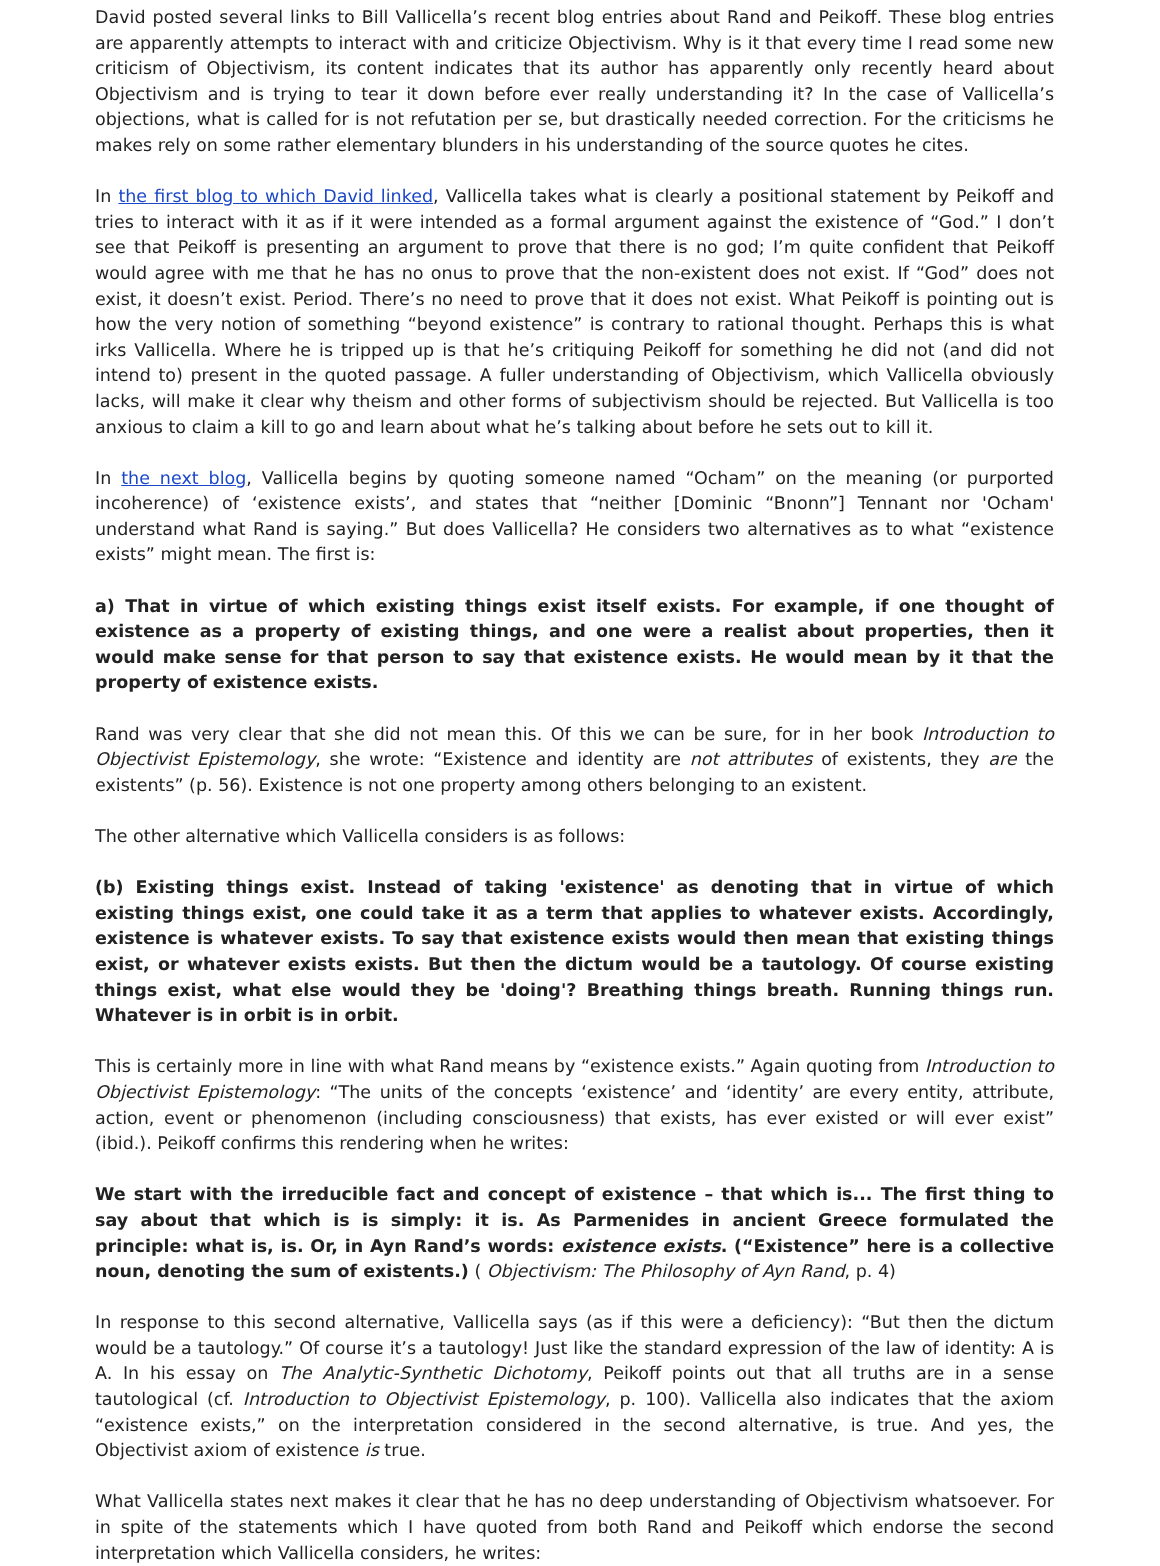David posted several links to Bill Vallicella’s recent blog entries about Rand and Peikoff. These blog entries are apparently attempts to interact with and criticize Objectivism. Why is it that every time I read some new criticism of Objectivism, its content indicates that its author has apparently only recently heard about Objectivism and is trying to tear it down before ever really understanding it? In the case of Vallicella’s objections, what is called for is not refutation per se, but drastically needed correction. For the criticisms he makes rely on some rather elementary blunders in his understanding of the source quotes he cites.
In the first blog to which David linked, Vallicella takes what is clearly a positional statement by Peikoff and tries to interact with it as if it were intended as a formal argument against the existence of “God.” I don’t see that Peikoff is presenting an argument to prove that there is no god; I’m quite confident that Peikoff would agree with me that he has no onus to prove that the non-existent does not exist. If “God” does not exist, it doesn’t exist. Period. There’s no need to prove that it does not exist. What Peikoff is pointing out is how the very notion of something “beyond existence” is contrary to rational thought. Perhaps this is what irks Vallicella. Where he is tripped up is that he’s critiquing Peikoff for something he did not (and did not intend to) present in the quoted passage. A fuller understanding of Objectivism, which Vallicella obviously lacks, will make it clear why theism and other forms of subjectivism should be rejected. But Vallicella is too anxious to claim a kill to go and learn about what he’s talking about before he sets out to kill it.
In the next blog, Vallicella begins by quoting someone named “Ocham” on the meaning (or purported incoherence) of ‘existence exists’, and states that “neither [Dominic “Bnonn”] Tennant nor 'Ocham' understand what Rand is saying.” But does Vallicella? He considers two alternatives as to what “existence exists” might mean. The first is:
a) That in virtue of which existing things exist itself exists. For example, if one thought of existence as a property of existing things, and one were a realist about properties, then it would make sense for that person to say that existence exists. He would mean by it that the property of existence exists.
Rand was very clear that she did not mean this. Of this we can be sure, for in her book Introduction to Objectivist Epistemology, she wrote: “Existence and identity are not attributes of existents, they are the existents” (p. 56). Existence is not one property among others belonging to an existent.
The other alternative which Vallicella considers is as follows:
(b) Existing things exist. Instead of taking 'existence' as denoting that in virtue of which existing things exist, one could take it as a term that applies to whatever exists. Accordingly, existence is whatever exists. To say that existence exists would then mean that existing things exist, or whatever exists exists. But then the dictum would be a tautology. Of course existing things exist, what else would they be 'doing'? Breathing things breath. Running things run. Whatever is in orbit is in orbit.
This is certainly more in line with what Rand means by “existence exists.” Again quoting from Introduction to Objectivist Epistemology: “The units of the concepts ‘existence’ and ‘identity’ are every entity, attribute, action, event or phenomenon (including consciousness) that exists, has ever existed or will ever exist” (ibid.). Peikoff confirms this rendering when he writes:
We start with the irreducible fact and concept of existence – that which is... The first thing to say about that which is is simply: it is. As Parmenides in ancient Greece formulated the principle: what is, is. Or, in Ayn Rand’s words: existence exists. (“Existence” here is a collective noun, denoting the sum of existents.) ( Objectivism: The Philosophy of Ayn Rand, p. 4)
In response to this second alternative, Vallicella says (as if this were a deficiency): “But then the dictum would be a tautology.” Of course it’s a tautology! Just like the standard expression of the law of identity: A is A. In his essay on The Analytic-Synthetic Dichotomy, Peikoff points out that all truths are in a sense tautological (cf. Introduction to Objectivist Epistemology, p. 100). Vallicella also indicates that the axiom “existence exists,” on the interpretation considered in the second alternative, is true. And yes, the Objectivist axiom of existence is true.
What Vallicella states next makes it clear that he has no deep understanding of Objectivism whatsoever. For in spite of the statements which I have quoted from both Rand and Peikoff which endorse the second interpretation which Vallicella considers, he writes: